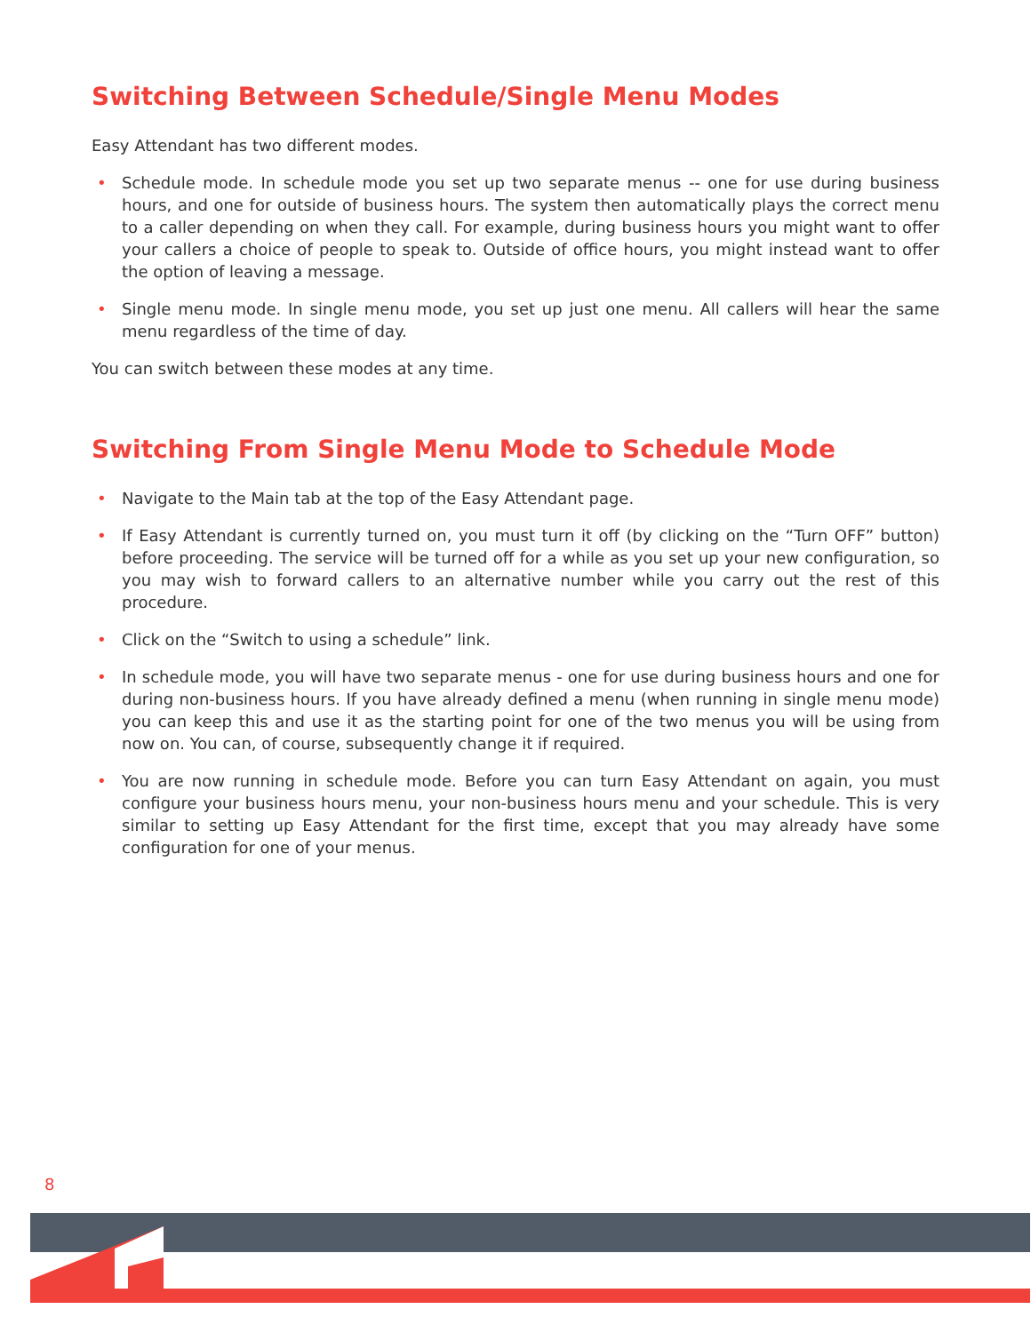Switching Between Schedule/Single Menu Modes
Easy Attendant has two different modes.
• Schedule mode. In schedule mode you set up two separate menus -- one for use during business hours, and one for outside of business hours. The system then automatically plays the correct menu to a caller depending on when they call. For example, during business hours you might want to offer your callers a choice of people to speak to. Outside of office hours, you might instead want to offer the option of leaving a message.
• Single menu mode. In single menu mode, you set up just one menu. All callers will hear the same menu regardless of the time of day.
You can switch between these modes at any time.
Switching From Single Menu Mode to Schedule Mode
• Navigate to the Main tab at the top of the Easy Attendant page.
• If Easy Attendant is currently turned on, you must turn it off (by clicking on the “Turn OFF” button) before proceeding. The service will be turned off for a while as you set up your new configuration, so you may wish to forward callers to an alternative number while you carry out the rest of this procedure.
• Click on the “Switch to using a schedule” link.
• In schedule mode, you will have two separate menus - one for use during business hours and one for during non-business hours. If you have already defined a menu (when running in single menu mode) you can keep this and use it as the starting point for one of the two menus you will be using from now on. You can, of course, subsequently change it if required.
• You are now running in schedule mode. Before you can turn Easy Attendant on again, you must configure your business hours menu, your non-business hours menu and your schedule. This is very similar to setting up Easy Attendant for the first time, except that you may already have some configuration for one of your menus.
8